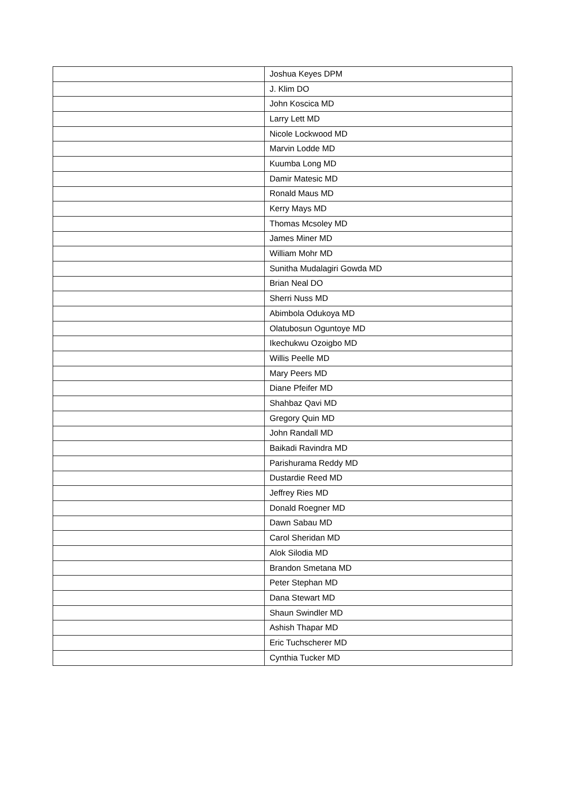| | Joshua Keyes DPM |
| | J. Klim DO |
| | John Koscica MD |
| | Larry Lett MD |
| | Nicole Lockwood MD |
| | Marvin Lodde MD |
| | Kuumba Long MD |
| | Damir Matesic MD |
| | Ronald Maus MD |
| | Kerry Mays MD |
| | Thomas Mcsoley MD |
| | James Miner MD |
| | William Mohr MD |
| | Sunitha Mudalagiri Gowda MD |
| | Brian Neal DO |
| | Sherri Nuss MD |
| | Abimbola Odukoya MD |
| | Olatubosun Oguntoye MD |
| | Ikechukwu Ozoigbo MD |
| | Willis Peelle MD |
| | Mary Peers MD |
| | Diane Pfeifer MD |
| | Shahbaz Qavi MD |
| | Gregory Quin MD |
| | John Randall MD |
| | Baikadi Ravindra MD |
| | Parishurama Reddy MD |
| | Dustardie Reed MD |
| | Jeffrey Ries MD |
| | Donald Roegner MD |
| | Dawn Sabau MD |
| | Carol Sheridan MD |
| | Alok Silodia MD |
| | Brandon Smetana MD |
| | Peter Stephan MD |
| | Dana Stewart MD |
| | Shaun Swindler MD |
| | Ashish Thapar MD |
| | Eric Tuchscherer MD |
| | Cynthia Tucker MD |